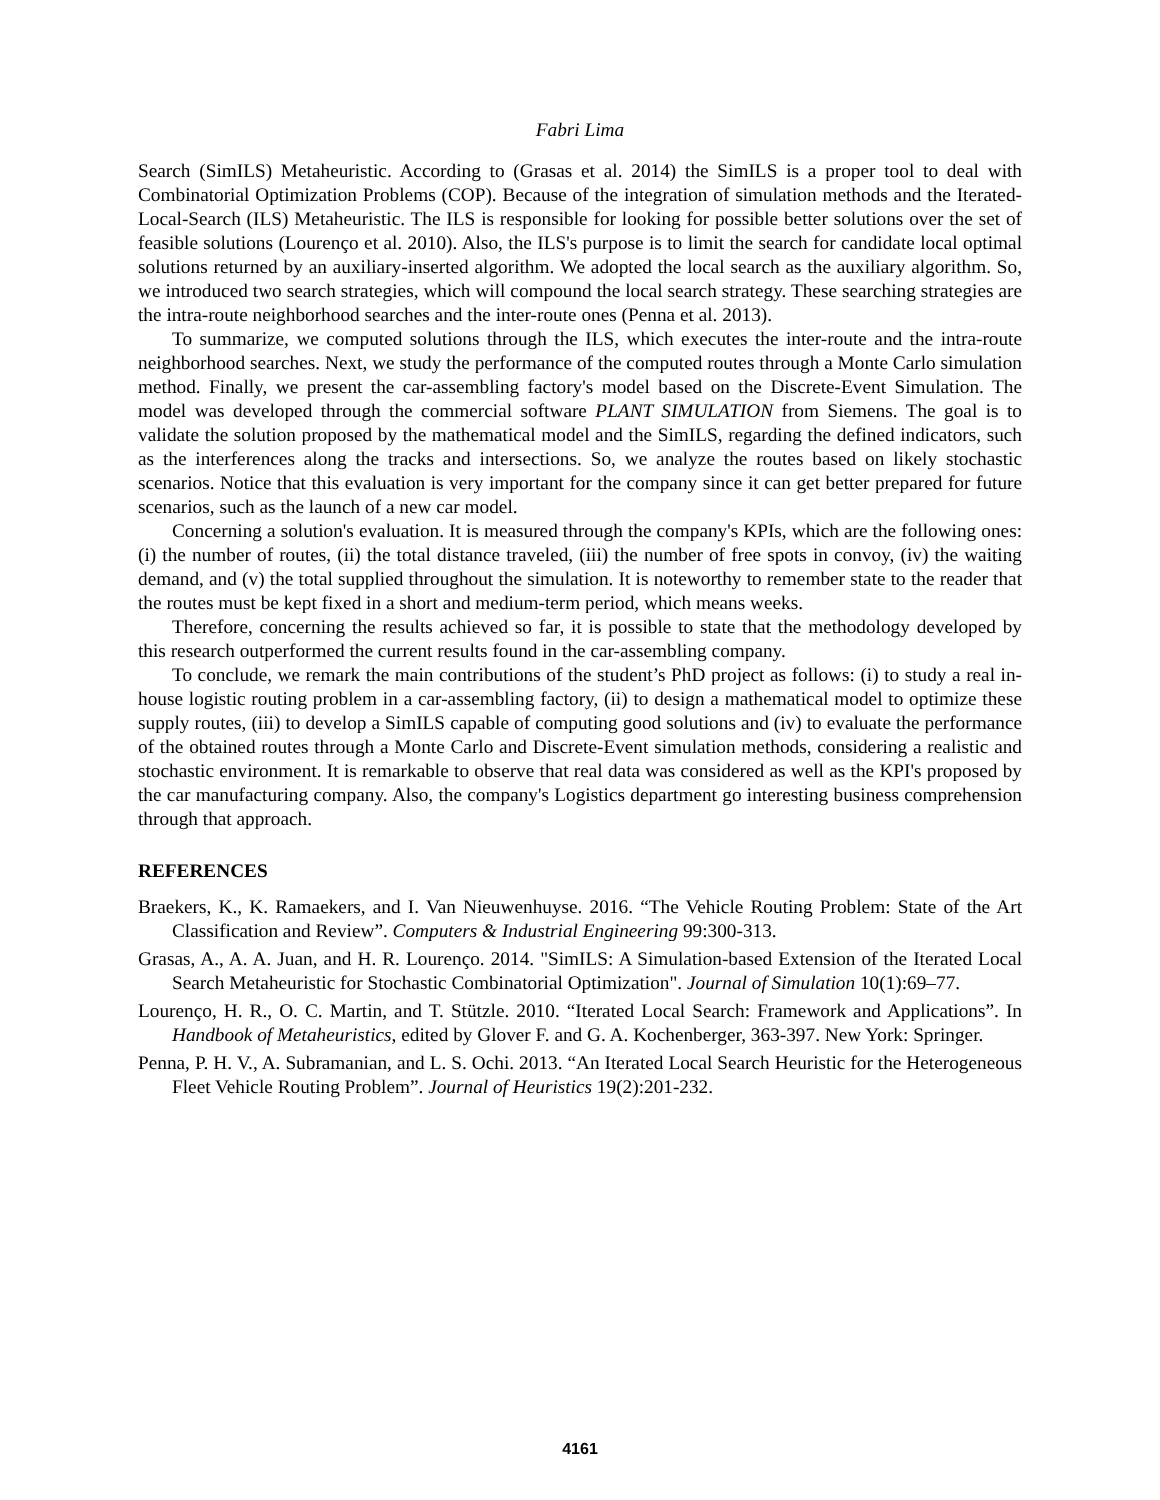Fabri Lima
Search (SimILS) Metaheuristic. According to (Grasas et al. 2014) the SimILS is a proper tool to deal with Combinatorial Optimization Problems (COP). Because of the integration of simulation methods and the Iterated-Local-Search (ILS) Metaheuristic. The ILS is responsible for looking for possible better solutions over the set of feasible solutions (Lourenço et al. 2010). Also, the ILS's purpose is to limit the search for candidate local optimal solutions returned by an auxiliary-inserted algorithm. We adopted the local search as the auxiliary algorithm. So, we introduced two search strategies, which will compound the local search strategy. These searching strategies are the intra-route neighborhood searches and the inter-route ones (Penna et al. 2013).
To summarize, we computed solutions through the ILS, which executes the inter-route and the intra-route neighborhood searches. Next, we study the performance of the computed routes through a Monte Carlo simulation method. Finally, we present the car-assembling factory's model based on the Discrete-Event Simulation. The model was developed through the commercial software PLANT SIMULATION from Siemens. The goal is to validate the solution proposed by the mathematical model and the SimILS, regarding the defined indicators, such as the interferences along the tracks and intersections. So, we analyze the routes based on likely stochastic scenarios. Notice that this evaluation is very important for the company since it can get better prepared for future scenarios, such as the launch of a new car model.
Concerning a solution's evaluation. It is measured through the company's KPIs, which are the following ones: (i) the number of routes, (ii) the total distance traveled, (iii) the number of free spots in convoy, (iv) the waiting demand, and (v) the total supplied throughout the simulation. It is noteworthy to remember state to the reader that the routes must be kept fixed in a short and medium-term period, which means weeks.
Therefore, concerning the results achieved so far, it is possible to state that the methodology developed by this research outperformed the current results found in the car-assembling company.
To conclude, we remark the main contributions of the student’s PhD project as follows: (i) to study a real in-house logistic routing problem in a car-assembling factory, (ii) to design a mathematical model to optimize these supply routes, (iii) to develop a SimILS capable of computing good solutions and (iv) to evaluate the performance of the obtained routes through a Monte Carlo and Discrete-Event simulation methods, considering a realistic and stochastic environment. It is remarkable to observe that real data was considered as well as the KPI's proposed by the car manufacturing company. Also, the company's Logistics department go interesting business comprehension through that approach.
REFERENCES
Braekers, K., K. Ramaekers, and I. Van Nieuwenhuyse. 2016. “The Vehicle Routing Problem: State of the Art Classification and Review”. Computers & Industrial Engineering 99:300-313.
Grasas, A., A. A. Juan, and H. R. Lourenço. 2014. "SimILS: A Simulation-based Extension of the Iterated Local Search Metaheuristic for Stochastic Combinatorial Optimization". Journal of Simulation 10(1):69–77.
Lourenço, H. R., O. C. Martin, and T. Stützle. 2010. “Iterated Local Search: Framework and Applications”. In Handbook of Metaheuristics, edited by Glover F. and G. A. Kochenberger, 363-397. New York: Springer.
Penna, P. H. V., A. Subramanian, and L. S. Ochi. 2013. “An Iterated Local Search Heuristic for the Heterogeneous Fleet Vehicle Routing Problem”. Journal of Heuristics 19(2):201-232.
4161